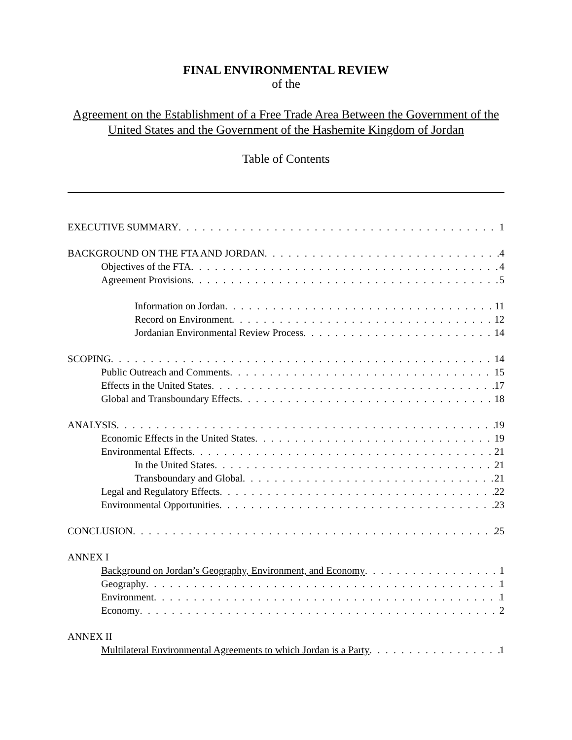FINAL ENVIRONMENTAL REVIEW
of the
Agreement on the Establishment of a Free Trade Area Between the Government of the United States and the Government of the Hashemite Kingdom of Jordan
Table of Contents
EXECUTIVE SUMMARY 1
BACKGROUND ON THE FTA AND JORDAN 4
Objectives of the FTA 4
Agreement Provisions 5
Information on Jordan 11
Record on Environment 12
Jordanian Environmental Review Process 14
SCOPING 14
Public Outreach and Comments 15
Effects in the United States 17
Global and Transboundary Effects 18
ANALYSIS 19
Economic Effects in the United States 19
Environmental Effects 21
In the United States 21
Transboundary and Global 21
Legal and Regulatory Effects 22
Environmental Opportunities 23
CONCLUSION 25
ANNEX I
Background on Jordan’s Geography, Environment, and Economy 1
Geography 1
Environment 1
Economy 2
ANNEX II
Multilateral Environmental Agreements to which Jordan is a Party 1